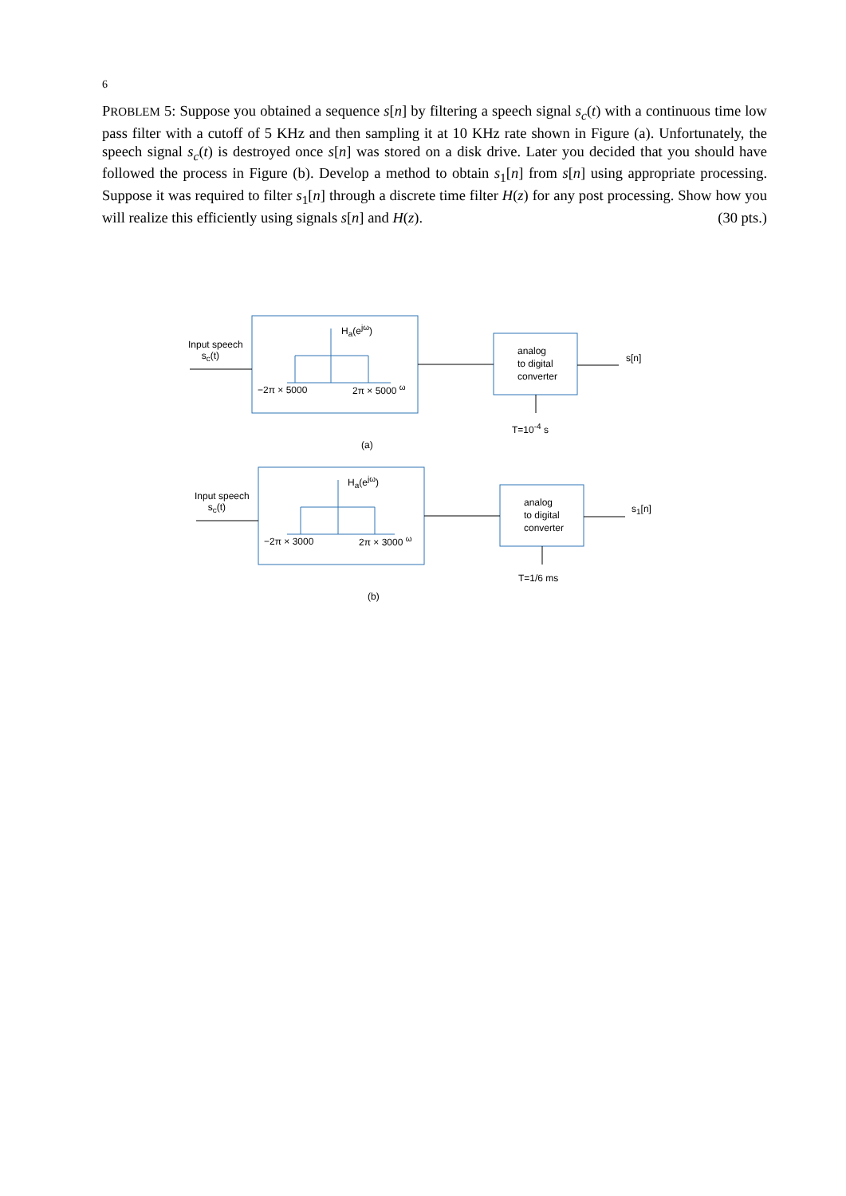6
PROBLEM 5: Suppose you obtained a sequence s[n] by filtering a speech signal s<sub>c</sub>(t) with a continuous time low pass filter with a cutoff of 5 KHz and then sampling it at 10 KHz rate shown in Figure (a). Unfortunately, the speech signal s<sub>c</sub>(t) is destroyed once s[n] was stored on a disk drive. Later you decided that you should have followed the process in Figure (b). Develop a method to obtain s<sub>1</sub>[n] from s[n] using appropriate processing. Suppose it was required to filter s<sub>1</sub>[n] through a discrete time filter H(z) for any post processing. Show how you will realize this efficiently using signals s[n] and H(z). (30 pts.)
Input speech
s<sub>c</sub>(t)
H<sub>a</sub>(e<sup>jω</sup>)
−2π × 5000 2π × 5000 <sup>ω</sup>
analog
to digital
converter
s[n]
T=10<sup>-4</sup> s
(a)
Input speech
s<sub>c</sub>(t)
H<sub>a</sub>(e<sup>jω</sup>)
−2π × 3000 2π × 3000 <sup>ω</sup>
analog
to digital
converter
s<sub>1</sub>[n]
T=1/6 ms
(b)